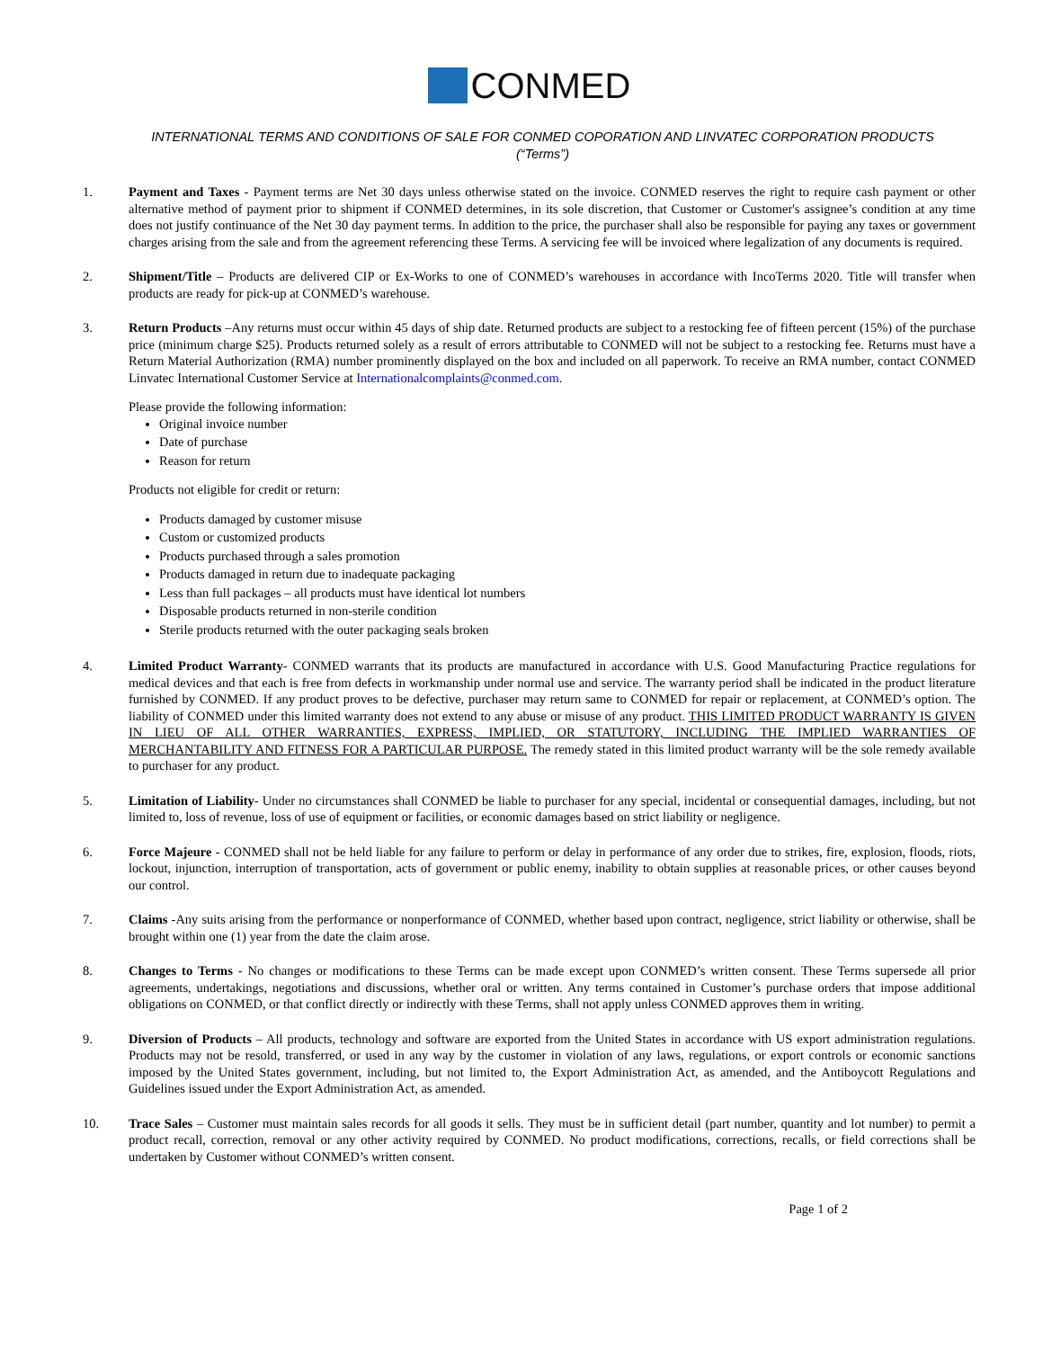CONMED
INTERNATIONAL TERMS AND CONDITIONS OF SALE FOR CONMED COPORATION AND LINVATEC CORPORATION PRODUCTS
(“Terms”)
1. Payment and Taxes - Payment terms are Net 30 days unless otherwise stated on the invoice. CONMED reserves the right to require cash payment or other alternative method of payment prior to shipment if CONMED determines, in its sole discretion, that Customer or Customer's assignee’s condition at any time does not justify continuance of the Net 30 day payment terms. In addition to the price, the purchaser shall also be responsible for paying any taxes or government charges arising from the sale and from the agreement referencing these Terms. A servicing fee will be invoiced where legalization of any documents is required.
2. Shipment/Title – Products are delivered CIP or Ex-Works to one of CONMED’s warehouses in accordance with IncoTerms 2020. Title will transfer when products are ready for pick-up at CONMED’s warehouse.
3. Return Products –Any returns must occur within 45 days of ship date. Returned products are subject to a restocking fee of fifteen percent (15%) of the purchase price (minimum charge $25). Products returned solely as a result of errors attributable to CONMED will not be subject to a restocking fee. Returns must have a Return Material Authorization (RMA) number prominently displayed on the box and included on all paperwork. To receive an RMA number, contact CONMED Linvatec International Customer Service at Internationalcomplaints@conmed.com.
Please provide the following information:
Original invoice number
Date of purchase
Reason for return
Products not eligible for credit or return:
Products damaged by customer misuse
Custom or customized products
Products purchased through a sales promotion
Products damaged in return due to inadequate packaging
Less than full packages – all products must have identical lot numbers
Disposable products returned in non-sterile condition
Sterile products returned with the outer packaging seals broken
4. Limited Product Warranty- CONMED warrants that its products are manufactured in accordance with U.S. Good Manufacturing Practice regulations for medical devices and that each is free from defects in workmanship under normal use and service. The warranty period shall be indicated in the product literature furnished by CONMED. If any product proves to be defective, purchaser may return same to CONMED for repair or replacement, at CONMED’s option. The liability of CONMED under this limited warranty does not extend to any abuse or misuse of any product. THIS LIMITED PRODUCT WARRANTY IS GIVEN IN LIEU OF ALL OTHER WARRANTIES, EXPRESS, IMPLIED, OR STATUTORY, INCLUDING THE IMPLIED WARRANTIES OF MERCHANTABILITY AND FITNESS FOR A PARTICULAR PURPOSE. The remedy stated in this limited product warranty will be the sole remedy available to purchaser for any product.
5. Limitation of Liability- Under no circumstances shall CONMED be liable to purchaser for any special, incidental or consequential damages, including, but not limited to, loss of revenue, loss of use of equipment or facilities, or economic damages based on strict liability or negligence.
6. Force Majeure - CONMED shall not be held liable for any failure to perform or delay in performance of any order due to strikes, fire, explosion, floods, riots, lockout, injunction, interruption of transportation, acts of government or public enemy, inability to obtain supplies at reasonable prices, or other causes beyond our control.
7. Claims -Any suits arising from the performance or nonperformance of CONMED, whether based upon contract, negligence, strict liability or otherwise, shall be brought within one (1) year from the date the claim arose.
8. Changes to Terms - No changes or modifications to these Terms can be made except upon CONMED’s written consent. These Terms supersede all prior agreements, undertakings, negotiations and discussions, whether oral or written. Any terms contained in Customer’s purchase orders that impose additional obligations on CONMED, or that conflict directly or indirectly with these Terms, shall not apply unless CONMED approves them in writing.
9. Diversion of Products – All products, technology and software are exported from the United States in accordance with US export administration regulations. Products may not be resold, transferred, or used in any way by the customer in violation of any laws, regulations, or export controls or economic sanctions imposed by the United States government, including, but not limited to, the Export Administration Act, as amended, and the Antiboycott Regulations and Guidelines issued under the Export Administration Act, as amended.
10. Trace Sales – Customer must maintain sales records for all goods it sells. They must be in sufficient detail (part number, quantity and lot number) to permit a product recall, correction, removal or any other activity required by CONMED. No product modifications, corrections, recalls, or field corrections shall be undertaken by Customer without CONMED’s written consent.
Page 1 of 2